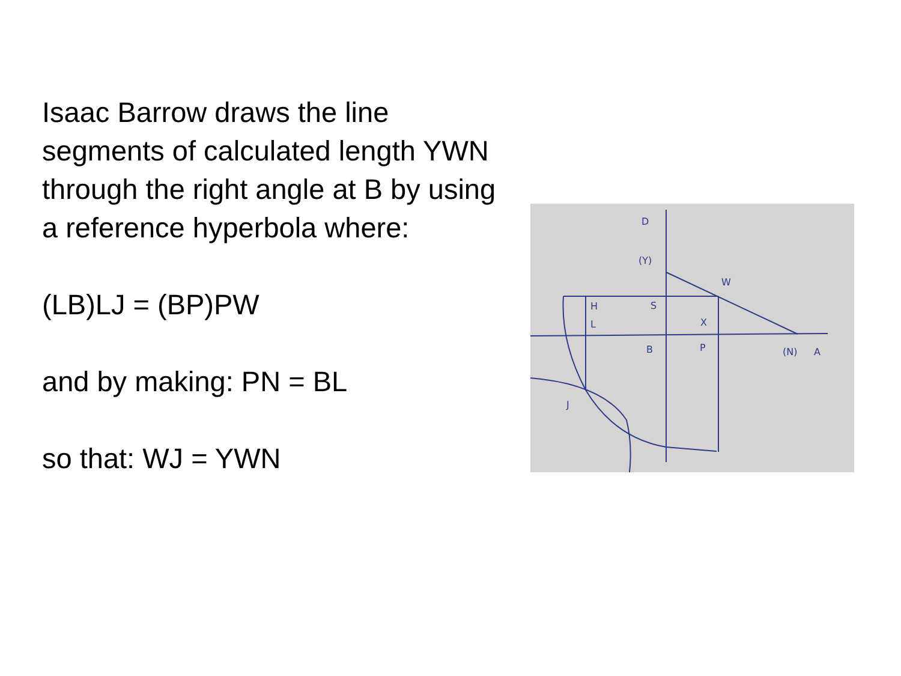Isaac Barrow draws the line segments of calculated length YWN through the right angle at B by using a reference hyperbola where:
(LB)LJ = (BP)PW
and by making: PN = BL
so that: WJ = YWN
D
(Y)
W
H
L
S
X
B
P
(N)
A
J